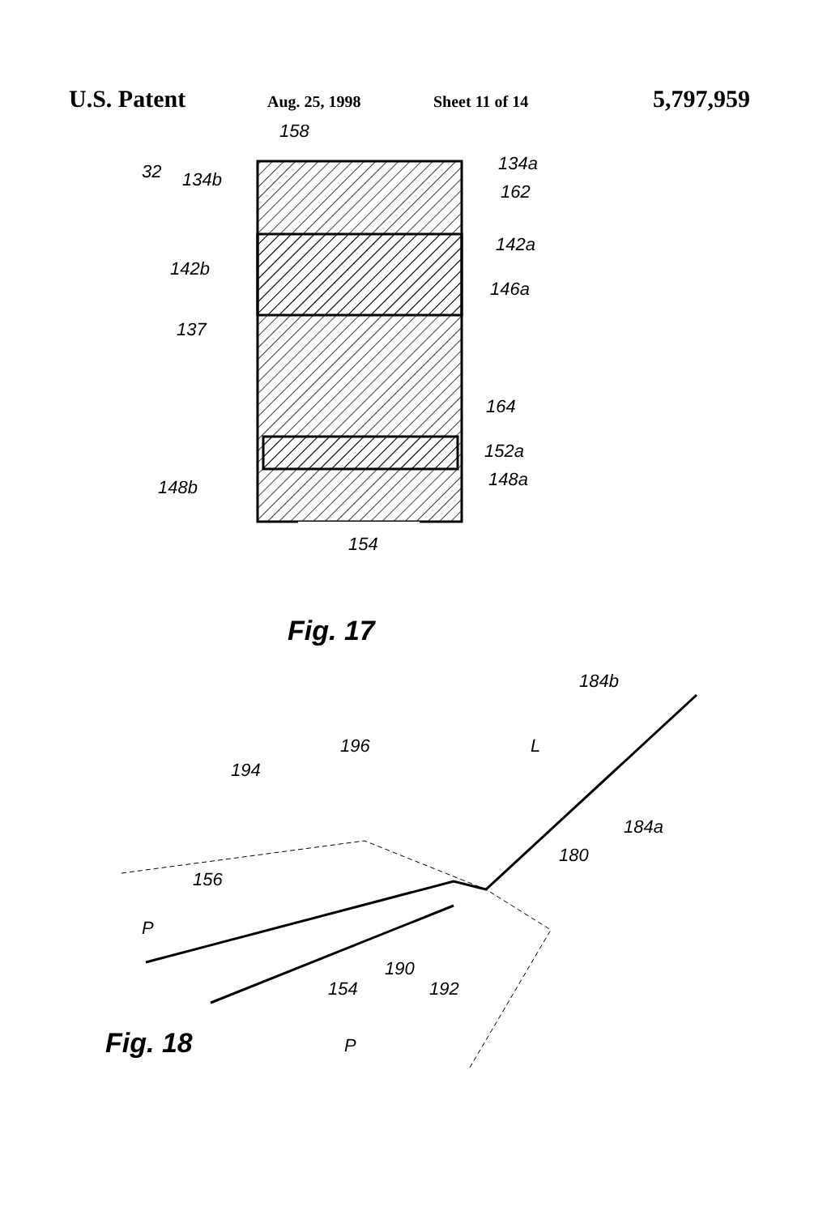U.S. Patent Aug. 25, 1998 Sheet 11 of 14 5,797,959
158
32 134b
134a
162
142a
142b
146a
137
164
152a
148b 148a
154
Fig. 17
184b
L 196
194
184a
180
156
P
190
154 192
P
Fig. 18